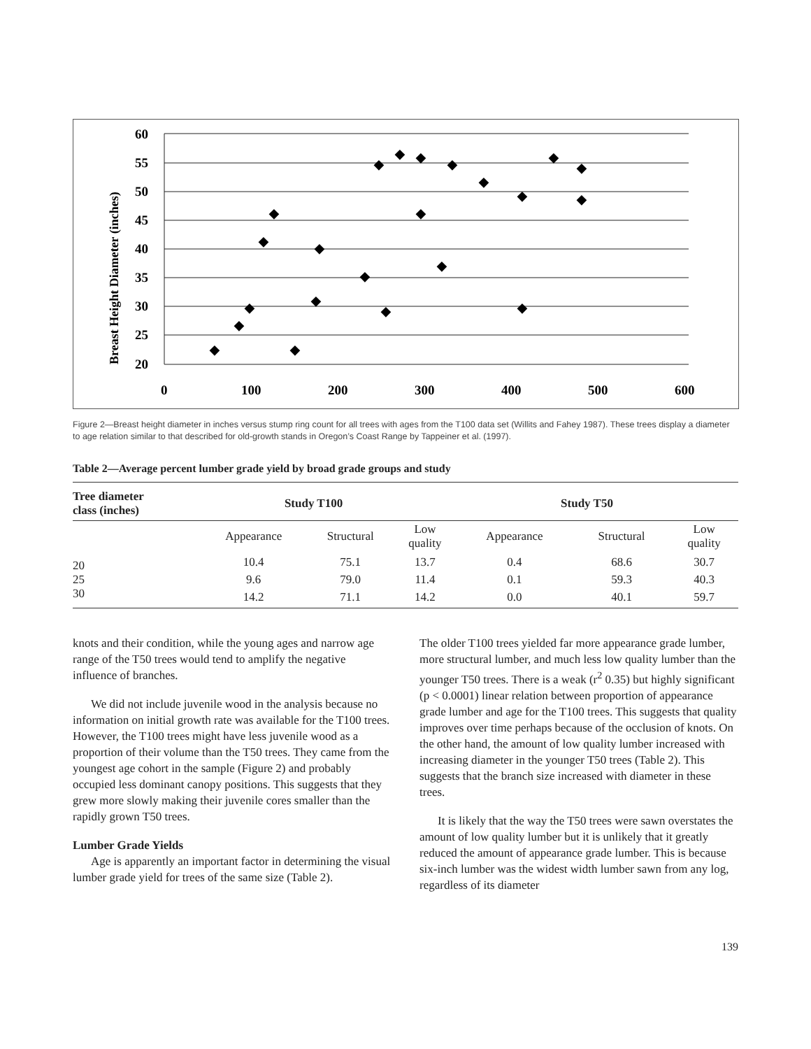Breast Height Diameter (inches)
60
55
50
45
40
35
30
25
20
0
100
200
300
400
500
600
◆
◆
◆
◆
◆
◆
◆
◆
◆
◆
◆
◆
◆
◆
◆
◆
◆
◆
◆
◆
◆
◆
Figure 2—Breast height diameter in inches versus stump ring count for all trees with ages from the T100 data set (Willits and Fahey 1987). These trees display a diameter to age relation similar to that described for old-growth stands in Oregon’s Coast Range by Tappeiner et al. (1997).
Table 2—Average percent lumber grade yield by broad grade groups and study
| Tree diameter class (inches) | Study T100 | | | Study T50 | | |
| --- | --- | --- | --- | --- | --- | --- |
| | Appearance | Structural | Low quality | Appearance | Structural | Low quality |
| 20 | 10.4 | 75.1 | 13.7 | 0.4 | 68.6 | 30.7 |
| 25 | 9.6 | 79.0 | 11.4 | 0.1 | 59.3 | 40.3 |
| 30 | 14.2 | 71.1 | 14.2 | 0.0 | 40.1 | 59.7 |
knots and their condition, while the young ages and narrow age range of the T50 trees would tend to amplify the negative influence of branches.
We did not include juvenile wood in the analysis because no information on initial growth rate was available for the T100 trees. However, the T100 trees might have less juvenile wood as a proportion of their volume than the T50 trees. They came from the youngest age cohort in the sample (Figure 2) and probably occupied less dominant canopy positions. This suggests that they grew more slowly making their juvenile cores smaller than the rapidly grown T50 trees.
Lumber Grade Yields
Age is apparently an important factor in determining the visual lumber grade yield for trees of the same size (Table 2).
The older T100 trees yielded far more appearance grade lumber, more structural lumber, and much less low quality lumber than the younger T50 trees. There is a weak (r<sup>2</sup> 0.35) but highly significant (p < 0.0001) linear relation between proportion of appearance grade lumber and age for the T100 trees. This suggests that quality improves over time perhaps because of the occlusion of knots. On the other hand, the amount of low quality lumber increased with increasing diameter in the younger T50 trees (Table 2). This suggests that the branch size increased with diameter in these trees.
It is likely that the way the T50 trees were sawn overstates the amount of low quality lumber but it is unlikely that it greatly reduced the amount of appearance grade lumber. This is because six-inch lumber was the widest width lumber sawn from any log, regardless of its diameter
139